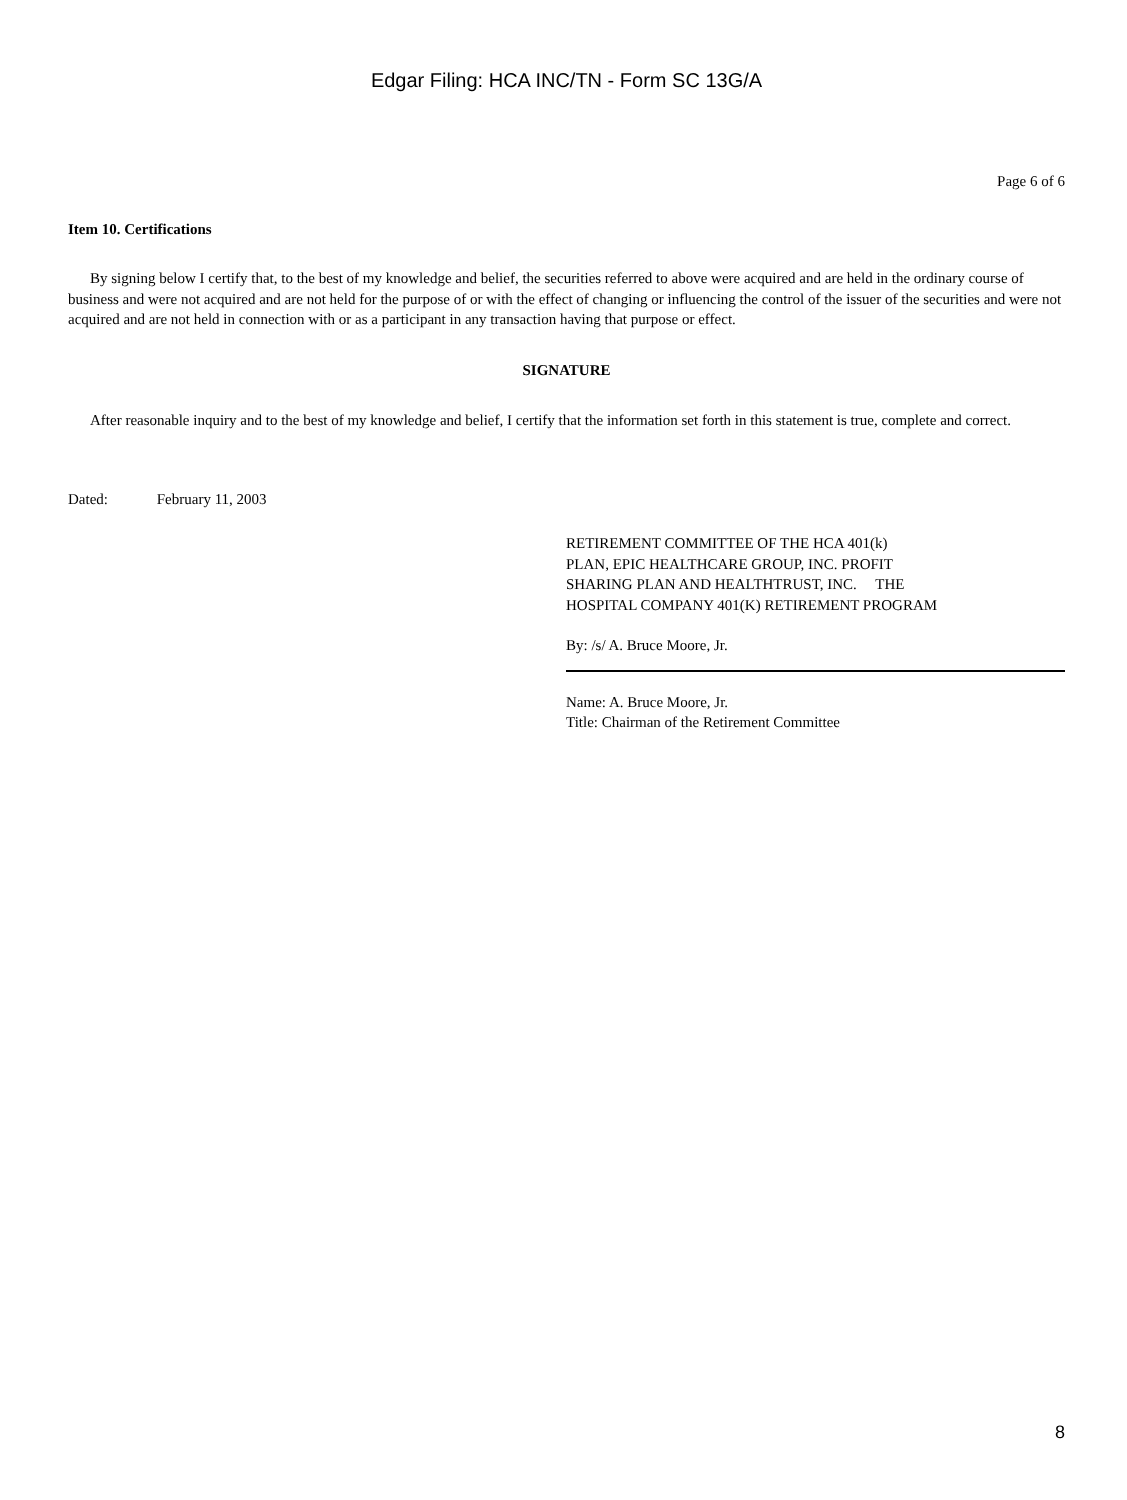Edgar Filing: HCA INC/TN - Form SC 13G/A
Page 6 of 6
Item 10. Certifications
By signing below I certify that, to the best of my knowledge and belief, the securities referred to above were acquired and are held in the ordinary course of business and were not acquired and are not held for the purpose of or with the effect of changing or influencing the control of the issuer of the securities and were not acquired and are not held in connection with or as a participant in any transaction having that purpose or effect.
SIGNATURE
After reasonable inquiry and to the best of my knowledge and belief, I certify that the information set forth in this statement is true, complete and correct.
Dated: February 11, 2003
RETIREMENT COMMITTEE OF THE HCA 401(k)
PLAN, EPIC HEALTHCARE GROUP, INC. PROFIT
SHARING PLAN AND HEALTHTRUST, INC. THE
HOSPITAL COMPANY 401(K) RETIREMENT PROGRAM
By: /s/ A. Bruce Moore, Jr.
Name: A. Bruce Moore, Jr.
Title: Chairman of the Retirement Committee
8